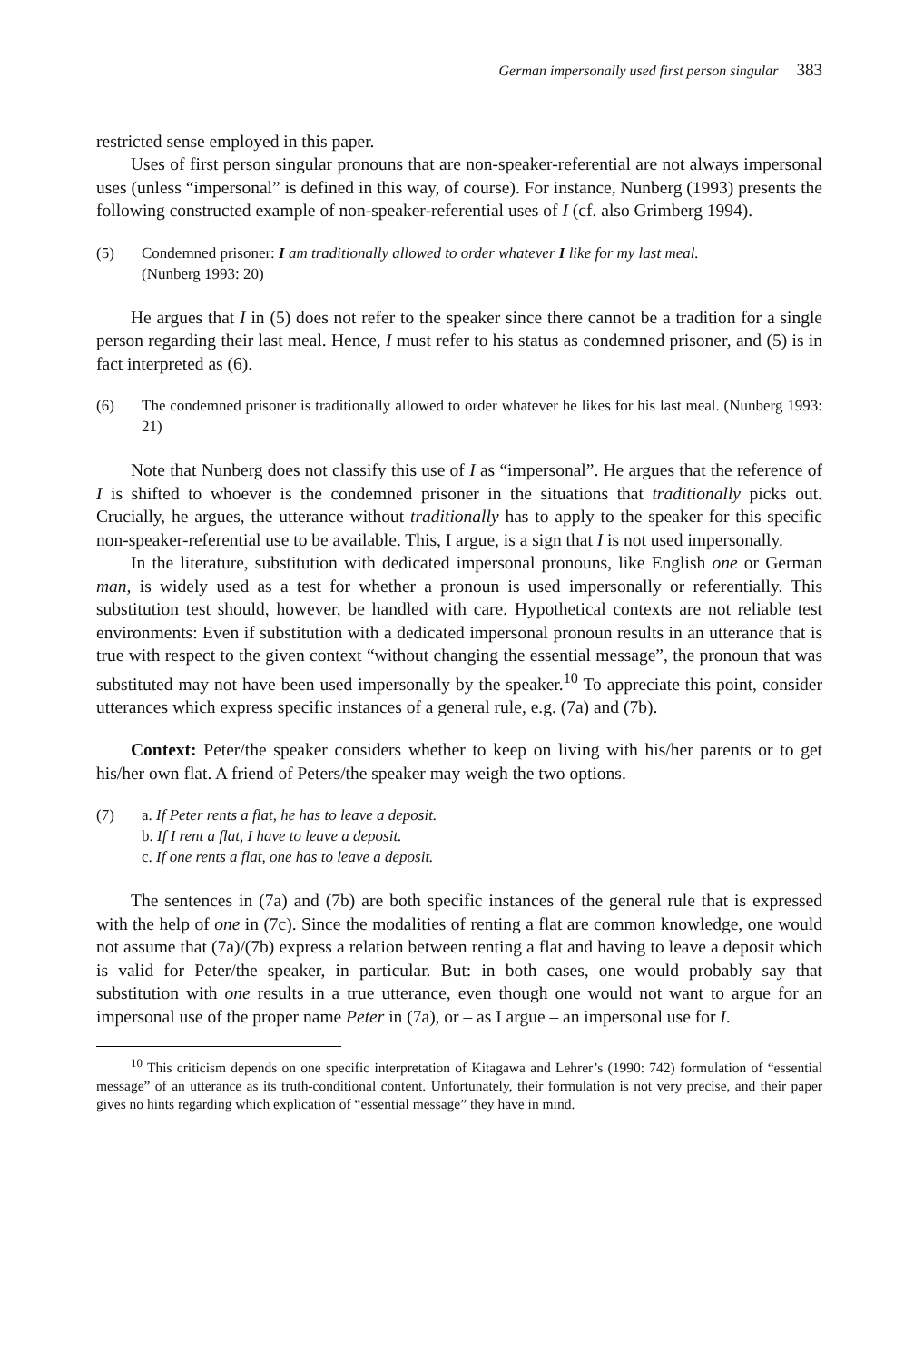German impersonally used first person singular 383
restricted sense employed in this paper.
Uses of first person singular pronouns that are non-speaker-referential are not always impersonal uses (unless “impersonal” is defined in this way, of course). For instance, Nunberg (1993) presents the following constructed example of non-speaker-referential uses of I (cf. also Grimberg 1994).
(5) Condemned prisoner: I am traditionally allowed to order whatever I like for my last meal.
(Nunberg 1993: 20)
He argues that I in (5) does not refer to the speaker since there cannot be a tradition for a single person regarding their last meal. Hence, I must refer to his status as condemned prisoner, and (5) is in fact interpreted as (6).
(6) The condemned prisoner is traditionally allowed to order whatever he likes for his last meal. (Nunberg 1993: 21)
Note that Nunberg does not classify this use of I as “impersonal”. He argues that the reference of I is shifted to whoever is the condemned prisoner in the situations that traditionally picks out. Crucially, he argues, the utterance without traditionally has to apply to the speaker for this specific non-speaker-referential use to be available. This, I argue, is a sign that I is not used impersonally.
In the literature, substitution with dedicated impersonal pronouns, like English one or German man, is widely used as a test for whether a pronoun is used impersonally or referentially. This substitution test should, however, be handled with care. Hypothetical contexts are not reliable test environments: Even if substitution with a dedicated impersonal pronoun results in an utterance that is true with respect to the given context “without changing the essential message”, the pronoun that was substituted may not have been used impersonally by the speaker.<sup>10</sup> To appreciate this point, consider utterances which express specific instances of a general rule, e.g. (7a) and (7b).
Context: Peter/the speaker considers whether to keep on living with his/her parents or to get his/her own flat. A friend of Peters/the speaker may weigh the two options.
(7) a. If Peter rents a flat, he has to leave a deposit.
b. If I rent a flat, I have to leave a deposit.
c. If one rents a flat, one has to leave a deposit.
The sentences in (7a) and (7b) are both specific instances of the general rule that is expressed with the help of one in (7c). Since the modalities of renting a flat are common knowledge, one would not assume that (7a)/(7b) express a relation between renting a flat and having to leave a deposit which is valid for Peter/the speaker, in particular. But: in both cases, one would probably say that substitution with one results in a true utterance, even though one would not want to argue for an impersonal use of the proper name Peter in (7a), or – as I argue – an impersonal use for I.
<sup>10</sup> This criticism depends on one specific interpretation of Kitagawa and Lehrer’s (1990: 742) formulation of “essential message” of an utterance as its truth-conditional content. Unfortunately, their formulation is not very precise, and their paper gives no hints regarding which explication of “essential message” they have in mind.